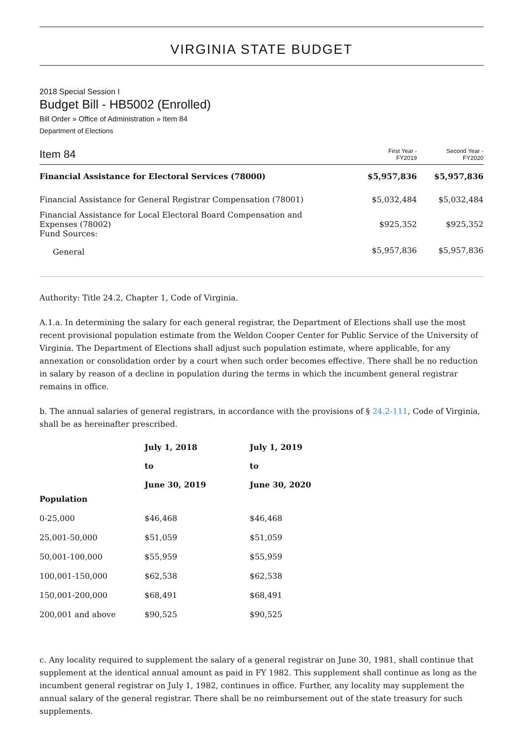VIRGINIA STATE BUDGET
2018 Special Session I
Budget Bill - HB5002 (Enrolled)
Bill Order » Office of Administration » Item 84
Department of Elections
| Item 84 | First Year - FY2019 | Second Year - FY2020 |
| Financial Assistance for Electoral Services (78000) | $5,957,836 | $5,957,836 |
| Financial Assistance for General Registrar Compensation (78001) | $5,032,484 | $5,032,484 |
| Financial Assistance for Local Electoral Board Compensation and Expenses (78002) Fund Sources: | $925,352 | $925,352 |
| General | $5,957,836 | $5,957,836 |
Authority: Title 24.2, Chapter 1, Code of Virginia.
A.1.a. In determining the salary for each general registrar, the Department of Elections shall use the most recent provisional population estimate from the Weldon Cooper Center for Public Service of the University of Virginia. The Department of Elections shall adjust such population estimate, where applicable, for any annexation or consolidation order by a court when such order becomes effective. There shall be no reduction in salary by reason of a decline in population during the terms in which the incumbent general registrar remains in office.
b. The annual salaries of general registrars, in accordance with the provisions of § 24.2-111, Code of Virginia, shall be as hereinafter prescribed.
| | July 1, 2018 to June 30, 2019 | July 1, 2019 to June 30, 2020 |
| --- | --- | --- |
| Population | | |
| 0-25,000 | $46,468 | $46,468 |
| 25,001-50,000 | $51,059 | $51,059 |
| 50,001-100,000 | $55,959 | $55,959 |
| 100,001-150,000 | $62,538 | $62,538 |
| 150,001-200,000 | $68,491 | $68,491 |
| 200,001 and above | $90,525 | $90,525 |
c. Any locality required to supplement the salary of a general registrar on June 30, 1981, shall continue that supplement at the identical annual amount as paid in FY 1982. This supplement shall continue as long as the incumbent general registrar on July 1, 1982, continues in office. Further, any locality may supplement the annual salary of the general registrar. There shall be no reimbursement out of the state treasury for such supplements.